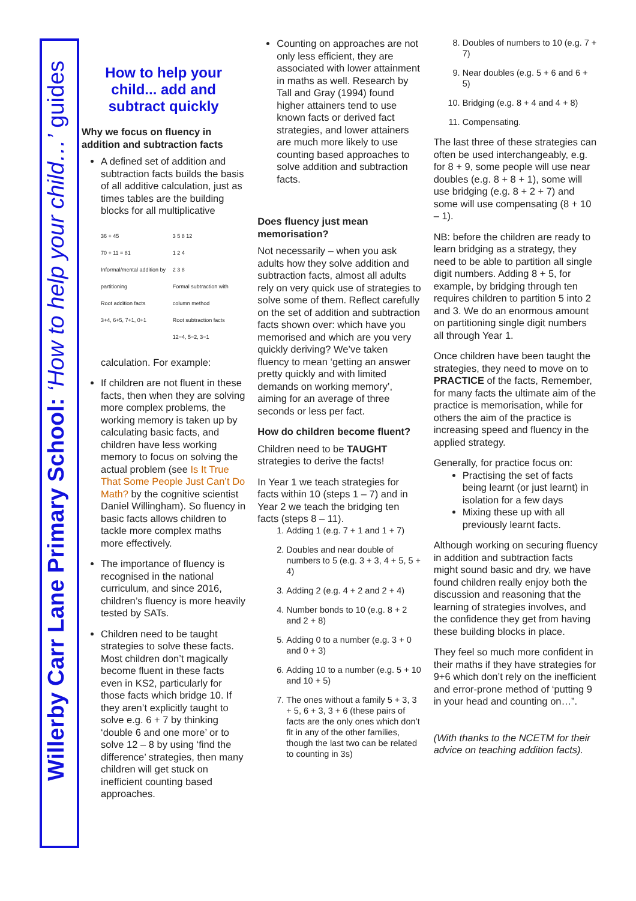Willerby Carr Lane Primary School: ‘How to help your child…’ guides
How to help your child... add and subtract quickly
Why we focus on fluency in addition and subtraction facts
A defined set of addition and subtraction facts builds the basis of all additive calculation, just as times tables are the building blocks for all multiplicative
36 + 45
70 + 11 = 81
Informal/mental addition by partitioning
Root addition facts
3+4, 6+5, 7+1, 0+1
3 5 8 12
1 2 4
2 3 8
Formal subtraction with column method
Root subtraction facts
12−4, 5−2, 3−1
calculation. For example:
If children are not fluent in these facts, then when they are solving more complex problems, the working memory is taken up by calculating basic facts, and children have less working memory to focus on solving the actual problem (see Is It True That Some People Just Can’t Do Math? by the cognitive scientist Daniel Willingham). So fluency in basic facts allows children to tackle more complex maths more effectively.
The importance of fluency is recognised in the national curriculum, and since 2016, children’s fluency is more heavily tested by SATs.
Children need to be taught strategies to solve these facts. Most children don’t magically become fluent in these facts even in KS2, particularly for those facts which bridge 10. If they aren’t explicitly taught to solve e.g. 6 + 7 by thinking ‘double 6 and one more’ or to solve 12 – 8 by using ‘find the difference’ strategies, then many children will get stuck on inefficient counting based approaches.
Counting on approaches are not only less efficient, they are associated with lower attainment in maths as well. Research by Tall and Gray (1994) found higher attainers tend to use known facts or derived fact strategies, and lower attainers are much more likely to use counting based approaches to solve addition and subtraction facts.
Does fluency just mean memorisation?
Not necessarily – when you ask adults how they solve addition and subtraction facts, almost all adults rely on very quick use of strategies to solve some of them. Reflect carefully on the set of addition and subtraction facts shown over: which have you memorised and which are you very quickly deriving? We’ve taken fluency to mean ‘getting an answer pretty quickly and with limited demands on working memory’, aiming for an average of three seconds or less per fact.
How do children become fluent?
Children need to be TAUGHT strategies to derive the facts!
In Year 1 we teach strategies for facts within 10 (steps 1 – 7) and in Year 2 we teach the bridging ten facts (steps 8 – 11).
1. Adding 1 (e.g. 7 + 1 and 1 + 7)
2. Doubles and near double of numbers to 5 (e.g. 3 + 3, 4 + 5, 5 + 4)
3. Adding 2 (e.g. 4 + 2 and 2 + 4)
4. Number bonds to 10 (e.g. 8 + 2 and 2 + 8)
5. Adding 0 to a number (e.g. 3 + 0 and 0 + 3)
6. Adding 10 to a number (e.g. 5 + 10 and 10 + 5)
7. The ones without a family 5 + 3, 3 + 5, 6 + 3, 3 + 6 (these pairs of facts are the only ones which don’t fit in any of the other families, though the last two can be related to counting in 3s)
8. Doubles of numbers to 10 (e.g. 7 + 7)
9. Near doubles (e.g. 5 + 6 and 6 + 5)
10. Bridging (e.g. 8 + 4 and 4 + 8)
11. Compensating.
The last three of these strategies can often be used interchangeably, e.g. for 8 + 9, some people will use near doubles (e.g. 8 + 8 + 1), some will use bridging (e.g. 8 + 2 + 7) and some will use compensating (8 + 10 – 1).
NB: before the children are ready to learn bridging as a strategy, they need to be able to partition all single digit numbers. Adding 8 + 5, for example, by bridging through ten requires children to partition 5 into 2 and 3. We do an enormous amount on partitioning single digit numbers all through Year 1.
Once children have been taught the strategies, they need to move on to PRACTICE of the facts, Remember, for many facts the ultimate aim of the practice is memorisation, while for others the aim of the practice is increasing speed and fluency in the applied strategy.
Generally, for practice focus on:
Practising the set of facts being learnt (or just learnt) in isolation for a few days
Mixing these up with all previously learnt facts.
Although working on securing fluency in addition and subtraction facts might sound basic and dry, we have found children really enjoy both the discussion and reasoning that the learning of strategies involves, and the confidence they get from having these building blocks in place.
They feel so much more confident in their maths if they have strategies for 9+6 which don’t rely on the inefficient and error-prone method of ‘putting 9 in your head and counting on…”.
(With thanks to the NCETM for their advice on teaching addition facts).